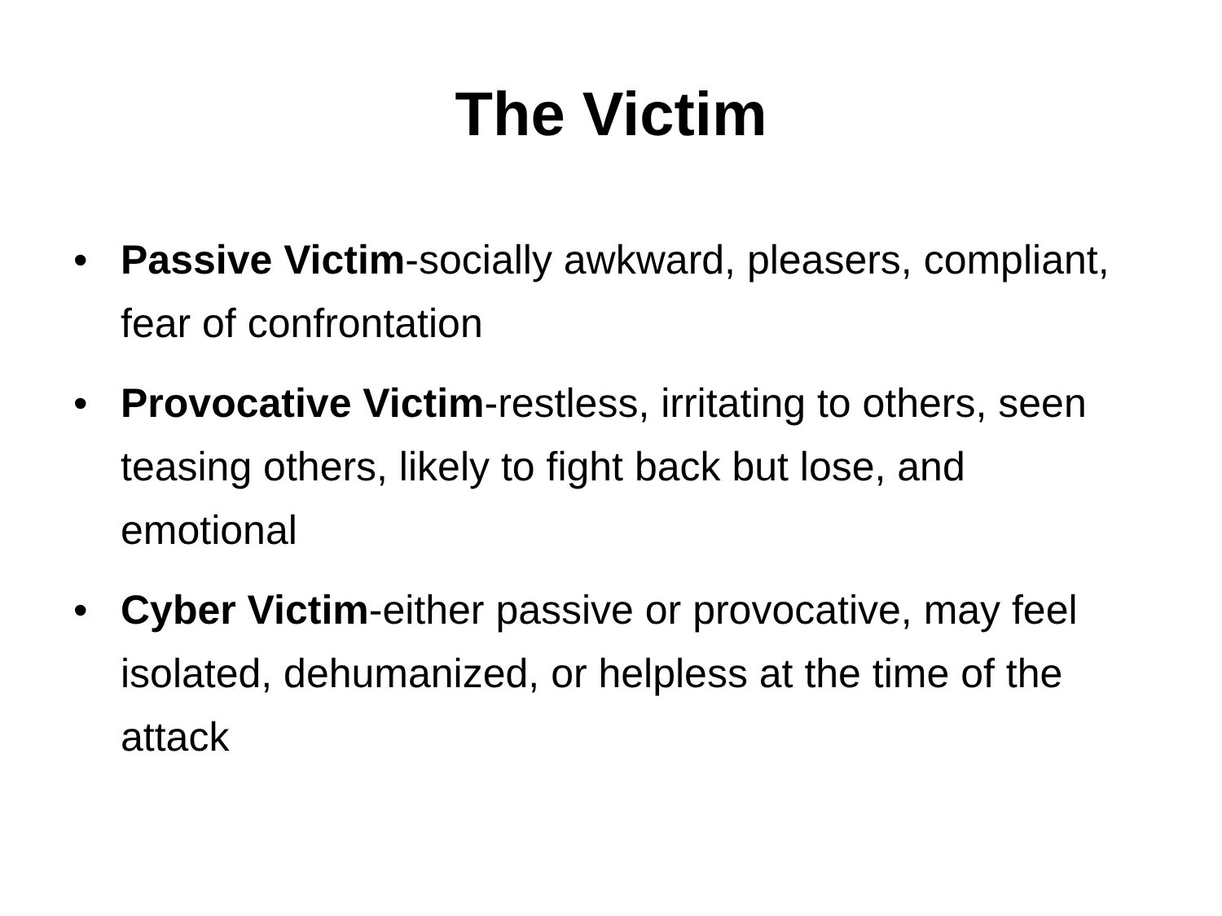The Victim
• Passive Victim-socially awkward, pleasers, compliant, fear of confrontation
• Provocative Victim-restless, irritating to others, seen teasing others, likely to fight back but lose, and emotional
• Cyber Victim-either passive or provocative, may feel isolated, dehumanized, or helpless at the time of the attack